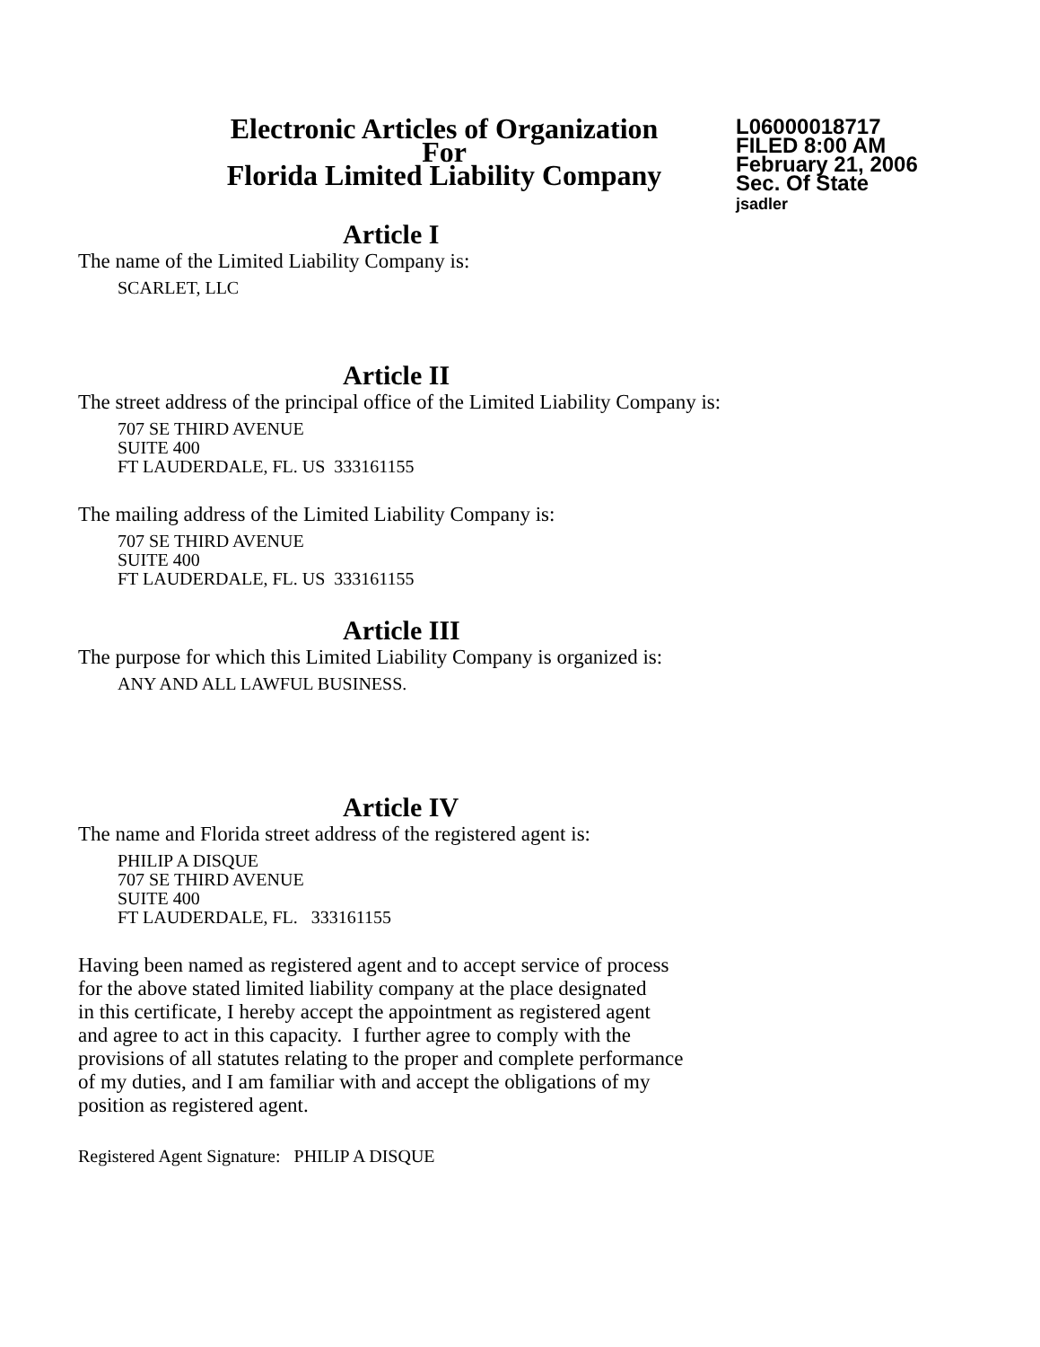Electronic Articles of Organization
For
Florida Limited Liability Company
L06000018717
FILED 8:00 AM
February 21, 2006
Sec. Of State
jsadler
Article I
The name of the Limited Liability Company is:
SCARLET, LLC
Article II
The street address of the principal office of the Limited Liability Company is:
707 SE THIRD AVENUE
SUITE 400
FT LAUDERDALE, FL. US 333161155
The mailing address of the Limited Liability Company is:
707 SE THIRD AVENUE
SUITE 400
FT LAUDERDALE, FL. US 333161155
Article III
The purpose for which this Limited Liability Company is organized is:
ANY AND ALL LAWFUL BUSINESS.
Article IV
The name and Florida street address of the registered agent is:
PHILIP A DISQUE
707 SE THIRD AVENUE
SUITE 400
FT LAUDERDALE, FL. 333161155
Having been named as registered agent and to accept service of process
for the above stated limited liability company at the place designated
in this certificate, I hereby accept the appointment as registered agent
and agree to act in this capacity. I further agree to comply with the
provisions of all statutes relating to the proper and complete performance
of my duties, and I am familiar with and accept the obligations of my
position as registered agent.
Registered Agent Signature: PHILIP A DISQUE